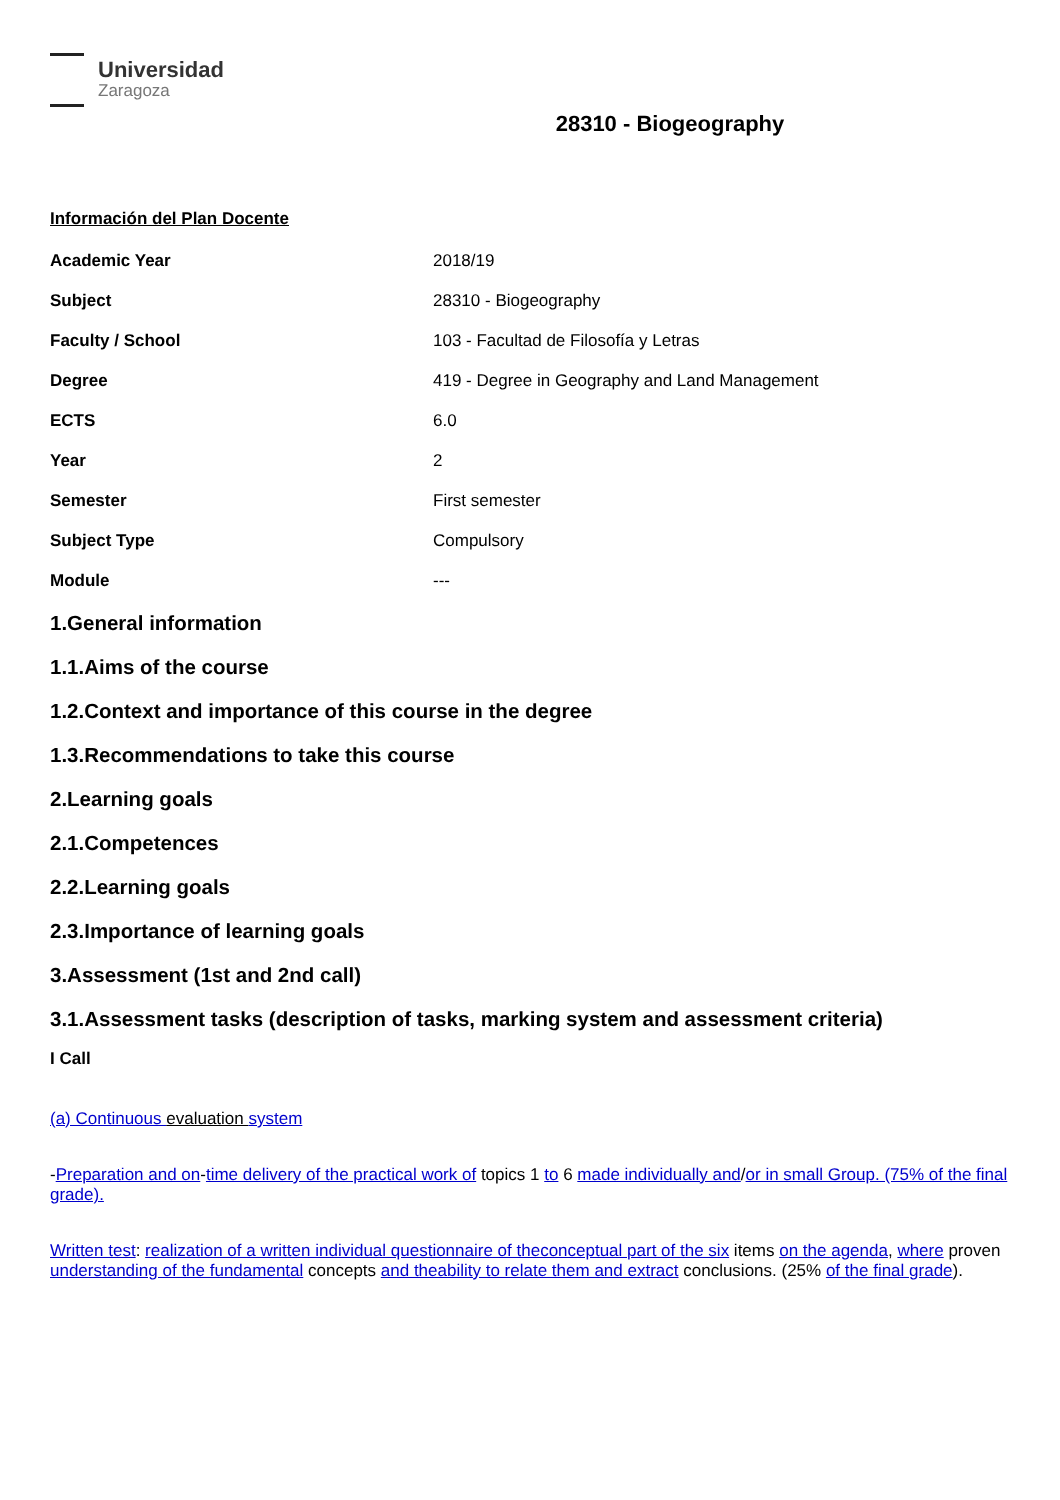Universidad
Zaragoza
28310 - Biogeography
Información del Plan Docente
| Academic Year | 2018/19 |
| Subject | 28310 - Biogeography |
| Faculty / School | 103 - Facultad de Filosofía y Letras |
| Degree | 419 - Degree in Geography and Land Management |
| ECTS | 6.0 |
| Year | 2 |
| Semester | First semester |
| Subject Type | Compulsory |
| Module | --- |
1.General information
1.1.Aims of the course
1.2.Context and importance of this course in the degree
1.3.Recommendations to take this course
2.Learning goals
2.1.Competences
2.2.Learning goals
2.3.Importance of learning goals
3.Assessment (1st and 2nd call)
3.1.Assessment tasks (description of tasks, marking system and assessment criteria)
I Call
(a) Continuous evaluation system
-Preparation and on-time delivery of the practical work of topics 1 to 6 made individually and/or in small Group. (75% of the final grade).
Written test: realization of a written individual questionnaire of theconceptual part of the six items on the agenda, where proven understanding of the fundamental concepts and theability to relate them and extract conclusions. (25% of the final grade).